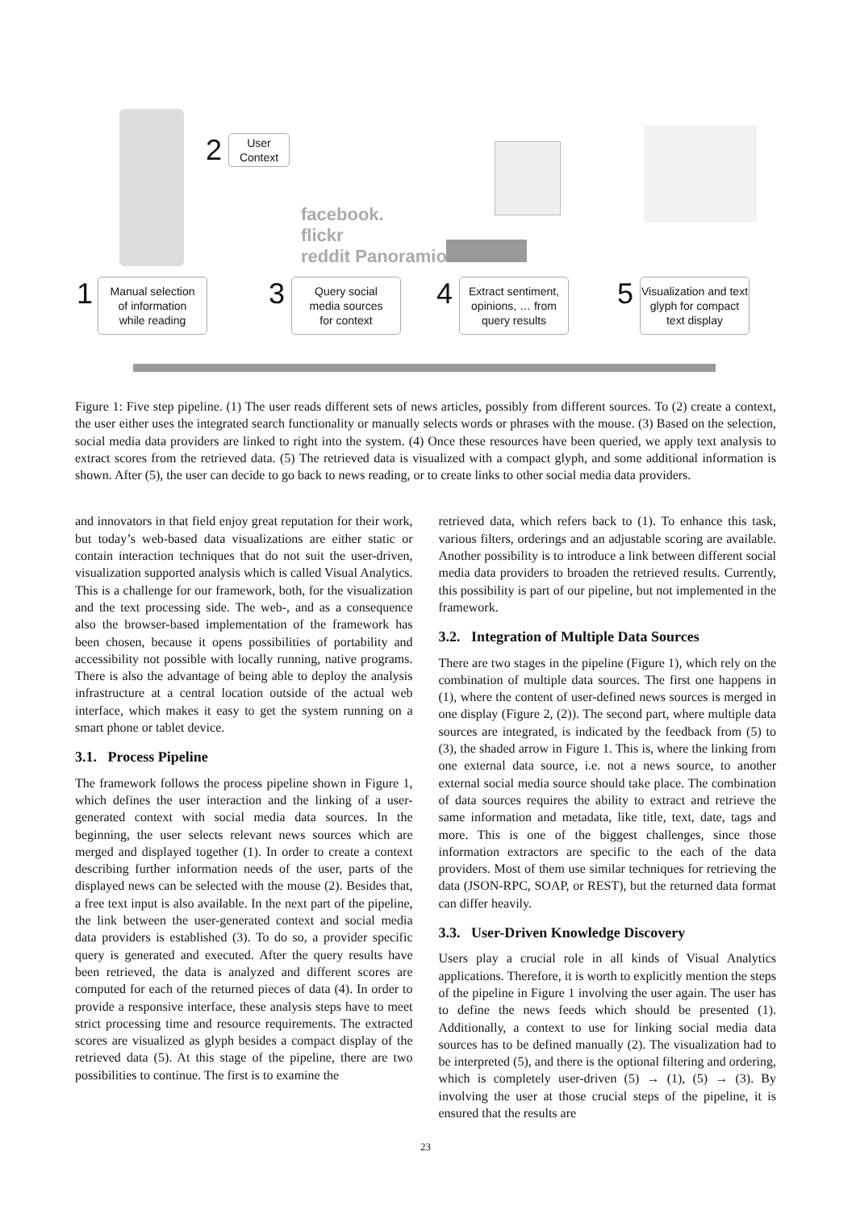1
Manual selection
of information
while reading
3
Query social
media sources
for context
4
Extract sentiment,
opinions, … from
query results
5
Visualization and text
glyph for compact
text display
2
User
Context
facebook.
flickr
reddit Panoramio
Figure 1: Five step pipeline. (1) The user reads different sets of news articles, possibly from different sources. To (2) create a context, the user either uses the integrated search functionality or manually selects words or phrases with the mouse. (3) Based on the selection, social media data providers are linked to right into the system. (4) Once these resources have been queried, we apply text analysis to extract scores from the retrieved data. (5) The retrieved data is visualized with a compact glyph, and some additional information is shown. After (5), the user can decide to go back to news reading, or to create links to other social media data providers.
and innovators in that field enjoy great reputation for their work, but today’s web-based data visualizations are either static or contain interaction techniques that do not suit the user-driven, visualization supported analysis which is called Visual Analytics. This is a challenge for our framework, both, for the visualization and the text processing side. The web-, and as a consequence also the browser-based implementation of the framework has been chosen, because it opens possibilities of portability and accessibility not possible with locally running, native programs. There is also the advantage of being able to deploy the analysis infrastructure at a central location outside of the actual web interface, which makes it easy to get the system running on a smart phone or tablet device.
3.1. Process Pipeline
The framework follows the process pipeline shown in Figure 1, which defines the user interaction and the linking of a user-generated context with social media data sources. In the beginning, the user selects relevant news sources which are merged and displayed together (1). In order to create a context describing further information needs of the user, parts of the displayed news can be selected with the mouse (2). Besides that, a free text input is also available. In the next part of the pipeline, the link between the user-generated context and social media data providers is established (3). To do so, a provider specific query is generated and executed. After the query results have been retrieved, the data is analyzed and different scores are computed for each of the returned pieces of data (4). In order to provide a responsive interface, these analysis steps have to meet strict processing time and resource requirements. The extracted scores are visualized as glyph besides a compact display of the retrieved data (5). At this stage of the pipeline, there are two possibilities to continue. The first is to examine the
retrieved data, which refers back to (1). To enhance this task, various filters, orderings and an adjustable scoring are available. Another possibility is to introduce a link between different social media data providers to broaden the retrieved results. Currently, this possibility is part of our pipeline, but not implemented in the framework.
3.2. Integration of Multiple Data Sources
There are two stages in the pipeline (Figure 1), which rely on the combination of multiple data sources. The first one happens in (1), where the content of user-defined news sources is merged in one display (Figure 2, (2)). The second part, where multiple data sources are integrated, is indicated by the feedback from (5) to (3), the shaded arrow in Figure 1. This is, where the linking from one external data source, i.e. not a news source, to another external social media source should take place. The combination of data sources requires the ability to extract and retrieve the same information and metadata, like title, text, date, tags and more. This is one of the biggest challenges, since those information extractors are specific to the each of the data providers. Most of them use similar techniques for retrieving the data (JSON-RPC, SOAP, or REST), but the returned data format can differ heavily.
3.3. User-Driven Knowledge Discovery
Users play a crucial role in all kinds of Visual Analytics applications. Therefore, it is worth to explicitly mention the steps of the pipeline in Figure 1 involving the user again. The user has to define the news feeds which should be presented (1). Additionally, a context to use for linking social media data sources has to be defined manually (2). The visualization had to be interpreted (5), and there is the optional filtering and ordering, which is completely user-driven (5) → (1), (5) → (3). By involving the user at those crucial steps of the pipeline, it is ensured that the results are
23